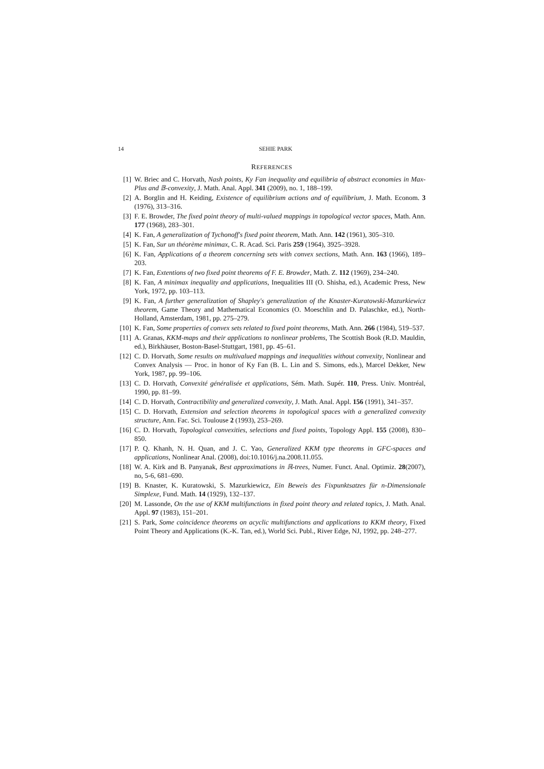14 SEHIE PARK
REFERENCES
[1] W. Briec and C. Horvath, Nash points, Ky Fan inequality and equilibria of abstract economies in Max-Plus and 𝔹-convexity, J. Math. Anal. Appl. 341 (2009), no. 1, 188–199.
[2] A. Borglin and H. Keiding, Existence of equilibrium actions and of equilibrium, J. Math. Econom. 3 (1976), 313–316.
[3] F. E. Browder, The fixed point theory of multi-valued mappings in topological vector spaces, Math. Ann. 177 (1968), 283–301.
[4] K. Fan, A generalization of Tychonoff's fixed point theorem, Math. Ann. 142 (1961), 305–310.
[5] K. Fan, Sur un théorème minimax, C. R. Acad. Sci. Paris 259 (1964), 3925–3928.
[6] K. Fan, Applications of a theorem concerning sets with convex sections, Math. Ann. 163 (1966), 189–203.
[7] K. Fan, Extentions of two fixed point theorems of F. E. Browder, Math. Z. 112 (1969), 234–240.
[8] K. Fan, A minimax inequality and applications, Inequalities III (O. Shisha, ed.), Academic Press, New York, 1972, pp. 103–113.
[9] K. Fan, A further generalization of Shapley's generalization of the Knaster-Kuratowski-Mazurkiewicz theorem, Game Theory and Mathematical Economics (O. Moeschlin and D. Palaschke, ed.), North-Holland, Amsterdam, 1981, pp. 275–279.
[10] K. Fan, Some properties of convex sets related to fixed point theorems, Math. Ann. 266 (1984), 519–537.
[11] A. Granas, KKM-maps and their applications to nonlinear problems, The Scottish Book (R.D. Mauldin, ed.), Birkhäuser, Boston-Basel-Stuttgart, 1981, pp. 45–61.
[12] C. D. Horvath, Some results on multivalued mappings and inequalities without convexity, Nonlinear and Convex Analysis — Proc. in honor of Ky Fan (B. L. Lin and S. Simons, eds.), Marcel Dekker, New York, 1987, pp. 99–106.
[13] C. D. Horvath, Convexité généralisée et applications, Sém. Math. Supér. 110, Press. Univ. Montréal, 1990, pp. 81–99.
[14] C. D. Horvath, Contractibility and generalized convexity, J. Math. Anal. Appl. 156 (1991), 341–357.
[15] C. D. Horvath, Extension and selection theorems in topological spaces with a generalized convexity structure, Ann. Fac. Sci. Toulouse 2 (1993), 253–269.
[16] C. D. Horvath, Topological convexities, selections and fixed points, Topology Appl. 155 (2008), 830–850.
[17] P. Q. Khanh, N. H. Quan, and J. C. Yao, Generalized KKM type theorems in GFC-spaces and applications, Nonlinear Anal. (2008), doi:10.1016/j.na.2008.11.055.
[18] W. A. Kirk and B. Panyanak, Best approximations in ℝ-trees, Numer. Funct. Anal. Optimiz. 28(2007), no, 5-6, 681–690.
[19] B. Knaster, K. Kuratowski, S. Mazurkiewicz, Ein Beweis des Fixpunktsatzes für n-Dimensionale Simplexe, Fund. Math. 14 (1929), 132–137.
[20] M. Lassonde, On the use of KKM multifunctions in fixed point theory and related topics, J. Math. Anal. Appl. 97 (1983), 151–201.
[21] S. Park, Some coincidence theorems on acyclic multifunctions and applications to KKM theory, Fixed Point Theory and Applications (K.-K. Tan, ed.), World Sci. Publ., River Edge, NJ, 1992, pp. 248–277.